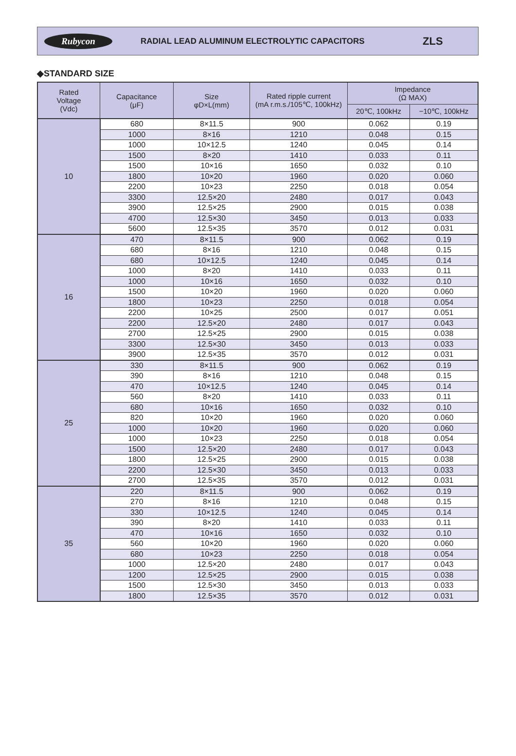Rubycon
RADIAL LEAD ALUMINUM ELECTROLYTIC CAPACITORS
ZLS
◆STANDARD SIZE
| Rated Voltage (Vdc) | Capacitance (μF) | Size φD×L(mm) | Rated ripple current (mA r.m.s./105℃, 100kHz) | Impedance (Ω MAX) | |
| --- | --- | --- | --- | --- | --- |
| | | | | 20℃, 100kHz | −10℃, 100kHz |
| 10 | 680 | 8×11.5 | 900 | 0.062 | 0.19 |
| | 1000 | 8×16 | 1210 | 0.048 | 0.15 |
| | 1000 | 10×12.5 | 1240 | 0.045 | 0.14 |
| | 1500 | 8×20 | 1410 | 0.033 | 0.11 |
| | 1500 | 10×16 | 1650 | 0.032 | 0.10 |
| | 1800 | 10×20 | 1960 | 0.020 | 0.060 |
| | 2200 | 10×23 | 2250 | 0.018 | 0.054 |
| | 3300 | 12.5×20 | 2480 | 0.017 | 0.043 |
| | 3900 | 12.5×25 | 2900 | 0.015 | 0.038 |
| | 4700 | 12.5×30 | 3450 | 0.013 | 0.033 |
| | 5600 | 12.5×35 | 3570 | 0.012 | 0.031 |
| 16 | 470 | 8×11.5 | 900 | 0.062 | 0.19 |
| | 680 | 8×16 | 1210 | 0.048 | 0.15 |
| | 680 | 10×12.5 | 1240 | 0.045 | 0.14 |
| | 1000 | 8×20 | 1410 | 0.033 | 0.11 |
| | 1000 | 10×16 | 1650 | 0.032 | 0.10 |
| | 1500 | 10×20 | 1960 | 0.020 | 0.060 |
| | 1800 | 10×23 | 2250 | 0.018 | 0.054 |
| | 2200 | 10×25 | 2500 | 0.017 | 0.051 |
| | 2200 | 12.5×20 | 2480 | 0.017 | 0.043 |
| | 2700 | 12.5×25 | 2900 | 0.015 | 0.038 |
| | 3300 | 12.5×30 | 3450 | 0.013 | 0.033 |
| | 3900 | 12.5×35 | 3570 | 0.012 | 0.031 |
| 25 | 330 | 8×11.5 | 900 | 0.062 | 0.19 |
| | 390 | 8×16 | 1210 | 0.048 | 0.15 |
| | 470 | 10×12.5 | 1240 | 0.045 | 0.14 |
| | 560 | 8×20 | 1410 | 0.033 | 0.11 |
| | 680 | 10×16 | 1650 | 0.032 | 0.10 |
| | 820 | 10×20 | 1960 | 0.020 | 0.060 |
| | 1000 | 10×20 | 1960 | 0.020 | 0.060 |
| | 1000 | 10×23 | 2250 | 0.018 | 0.054 |
| | 1500 | 12.5×20 | 2480 | 0.017 | 0.043 |
| | 1800 | 12.5×25 | 2900 | 0.015 | 0.038 |
| | 2200 | 12.5×30 | 3450 | 0.013 | 0.033 |
| | 2700 | 12.5×35 | 3570 | 0.012 | 0.031 |
| 35 | 220 | 8×11.5 | 900 | 0.062 | 0.19 |
| | 270 | 8×16 | 1210 | 0.048 | 0.15 |
| | 330 | 10×12.5 | 1240 | 0.045 | 0.14 |
| | 390 | 8×20 | 1410 | 0.033 | 0.11 |
| | 470 | 10×16 | 1650 | 0.032 | 0.10 |
| | 560 | 10×20 | 1960 | 0.020 | 0.060 |
| | 680 | 10×23 | 2250 | 0.018 | 0.054 |
| | 1000 | 12.5×20 | 2480 | 0.017 | 0.043 |
| | 1200 | 12.5×25 | 2900 | 0.015 | 0.038 |
| | 1500 | 12.5×30 | 3450 | 0.013 | 0.033 |
| | 1800 | 12.5×35 | 3570 | 0.012 | 0.031 |